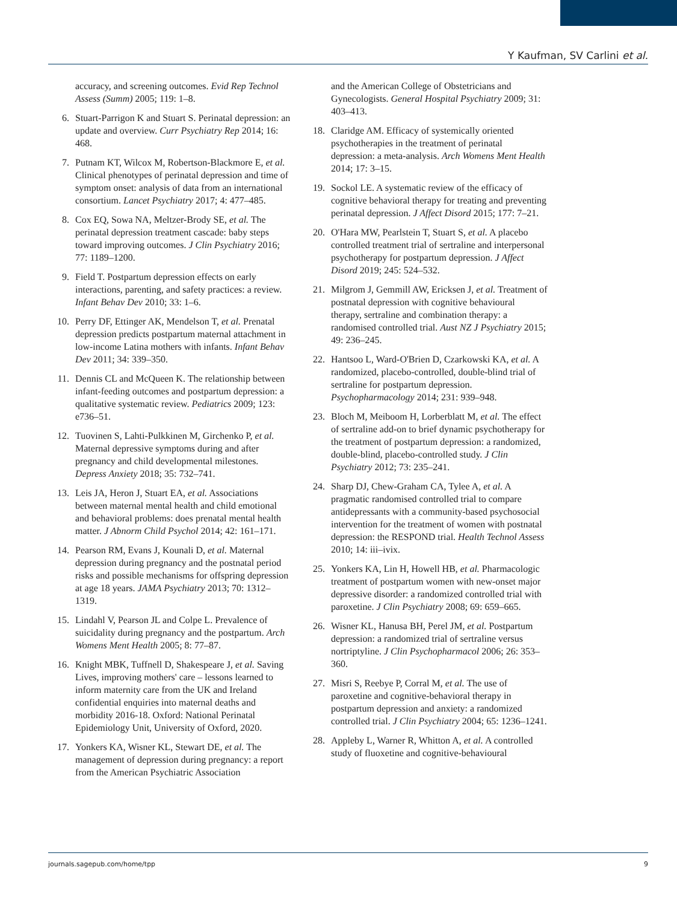Y Kaufman, SV Carlini et al.
accuracy, and screening outcomes. Evid Rep Technol Assess (Summ) 2005; 119: 1–8.
6. Stuart-Parrigon K and Stuart S. Perinatal depression: an update and overview. Curr Psychiatry Rep 2014; 16: 468.
7. Putnam KT, Wilcox M, Robertson-Blackmore E, et al. Clinical phenotypes of perinatal depression and time of symptom onset: analysis of data from an international consortium. Lancet Psychiatry 2017; 4: 477–485.
8. Cox EQ, Sowa NA, Meltzer-Brody SE, et al. The perinatal depression treatment cascade: baby steps toward improving outcomes. J Clin Psychiatry 2016; 77: 1189–1200.
9. Field T. Postpartum depression effects on early interactions, parenting, and safety practices: a review. Infant Behav Dev 2010; 33: 1–6.
10. Perry DF, Ettinger AK, Mendelson T, et al. Prenatal depression predicts postpartum maternal attachment in low-income Latina mothers with infants. Infant Behav Dev 2011; 34: 339–350.
11. Dennis CL and McQueen K. The relationship between infant-feeding outcomes and postpartum depression: a qualitative systematic review. Pediatrics 2009; 123: e736–51.
12. Tuovinen S, Lahti-Pulkkinen M, Girchenko P, et al. Maternal depressive symptoms during and after pregnancy and child developmental milestones. Depress Anxiety 2018; 35: 732–741.
13. Leis JA, Heron J, Stuart EA, et al. Associations between maternal mental health and child emotional and behavioral problems: does prenatal mental health matter. J Abnorm Child Psychol 2014; 42: 161–171.
14. Pearson RM, Evans J, Kounali D, et al. Maternal depression during pregnancy and the postnatal period risks and possible mechanisms for offspring depression at age 18 years. JAMA Psychiatry 2013; 70: 1312–1319.
15. Lindahl V, Pearson JL and Colpe L. Prevalence of suicidality during pregnancy and the postpartum. Arch Womens Ment Health 2005; 8: 77–87.
16. Knight MBK, Tuffnell D, Shakespeare J, et al. Saving Lives, improving mothers' care – lessons learned to inform maternity care from the UK and Ireland confidential enquiries into maternal deaths and morbidity 2016-18. Oxford: National Perinatal Epidemiology Unit, University of Oxford, 2020.
17. Yonkers KA, Wisner KL, Stewart DE, et al. The management of depression during pregnancy: a report from the American Psychiatric Association
and the American College of Obstetricians and Gynecologists. General Hospital Psychiatry 2009; 31: 403–413.
18. Claridge AM. Efficacy of systemically oriented psychotherapies in the treatment of perinatal depression: a meta-analysis. Arch Womens Ment Health 2014; 17: 3–15.
19. Sockol LE. A systematic review of the efficacy of cognitive behavioral therapy for treating and preventing perinatal depression. J Affect Disord 2015; 177: 7–21.
20. O'Hara MW, Pearlstein T, Stuart S, et al. A placebo controlled treatment trial of sertraline and interpersonal psychotherapy for postpartum depression. J Affect Disord 2019; 245: 524–532.
21. Milgrom J, Gemmill AW, Ericksen J, et al. Treatment of postnatal depression with cognitive behavioural therapy, sertraline and combination therapy: a randomised controlled trial. Aust NZ J Psychiatry 2015; 49: 236–245.
22. Hantsoo L, Ward-O'Brien D, Czarkowski KA, et al. A randomized, placebo-controlled, double-blind trial of sertraline for postpartum depression. Psychopharmacology 2014; 231: 939–948.
23. Bloch M, Meiboom H, Lorberblatt M, et al. The effect of sertraline add-on to brief dynamic psychotherapy for the treatment of postpartum depression: a randomized, double-blind, placebo-controlled study. J Clin Psychiatry 2012; 73: 235–241.
24. Sharp DJ, Chew-Graham CA, Tylee A, et al. A pragmatic randomised controlled trial to compare antidepressants with a community-based psychosocial intervention for the treatment of women with postnatal depression: the RESPOND trial. Health Technol Assess 2010; 14: iii–ivix.
25. Yonkers KA, Lin H, Howell HB, et al. Pharmacologic treatment of postpartum women with new-onset major depressive disorder: a randomized controlled trial with paroxetine. J Clin Psychiatry 2008; 69: 659–665.
26. Wisner KL, Hanusa BH, Perel JM, et al. Postpartum depression: a randomized trial of sertraline versus nortriptyline. J Clin Psychopharmacol 2006; 26: 353–360.
27. Misri S, Reebye P, Corral M, et al. The use of paroxetine and cognitive-behavioral therapy in postpartum depression and anxiety: a randomized controlled trial. J Clin Psychiatry 2004; 65: 1236–1241.
28. Appleby L, Warner R, Whitton A, et al. A controlled study of fluoxetine and cognitive-behavioural
journals.sagepub.com/home/tpp 9